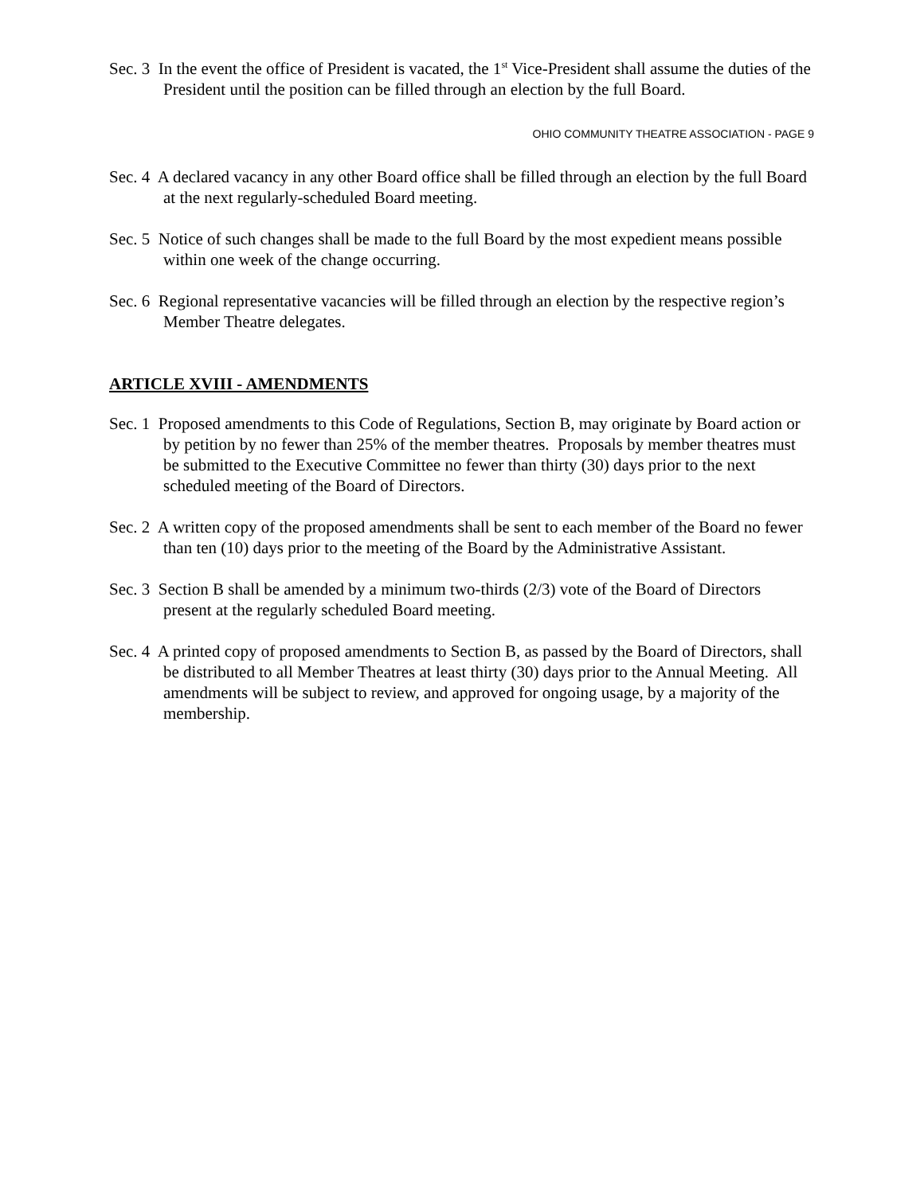Sec. 3 In the event the office of President is vacated, the 1<sup>st</sup> Vice-President shall assume the duties of the President until the position can be filled through an election by the full Board.
OHIO COMMUNITY THEATRE ASSOCIATION - PAGE 9
Sec. 4 A declared vacancy in any other Board office shall be filled through an election by the full Board at the next regularly-scheduled Board meeting.
Sec. 5 Notice of such changes shall be made to the full Board by the most expedient means possible within one week of the change occurring.
Sec. 6 Regional representative vacancies will be filled through an election by the respective region’s Member Theatre delegates.
ARTICLE XVIII - AMENDMENTS
Sec. 1 Proposed amendments to this Code of Regulations, Section B, may originate by Board action or by petition by no fewer than 25% of the member theatres. Proposals by member theatres must be submitted to the Executive Committee no fewer than thirty (30) days prior to the next scheduled meeting of the Board of Directors.
Sec. 2 A written copy of the proposed amendments shall be sent to each member of the Board no fewer than ten (10) days prior to the meeting of the Board by the Administrative Assistant.
Sec. 3 Section B shall be amended by a minimum two-thirds (2/3) vote of the Board of Directors present at the regularly scheduled Board meeting.
Sec. 4 A printed copy of proposed amendments to Section B, as passed by the Board of Directors, shall be distributed to all Member Theatres at least thirty (30) days prior to the Annual Meeting. All amendments will be subject to review, and approved for ongoing usage, by a majority of the membership.